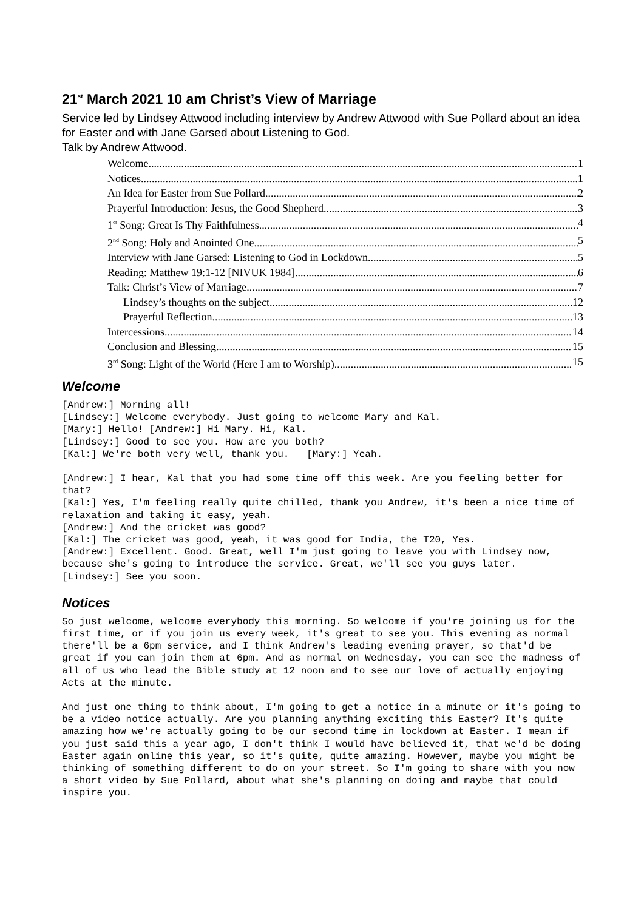21<sup>st</sup> March 2021 10 am Christ’s View of Marriage
Service led by Lindsey Attwood including interview by Andrew Attwood with Sue Pollard about an idea for Easter and with Jane Garsed about Listening to God.
Talk by Andrew Attwood.
Welcome 1
Notices 1
An Idea for Easter from Sue Pollard 2
Prayerful Introduction: Jesus, the Good Shepherd 3
1<sup>st</sup> Song: Great Is Thy Faithfulness 4
2<sup>nd</sup> Song: Holy and Anointed One 5
Interview with Jane Garsed: Listening to God in Lockdown 5
Reading: Matthew 19:1-12 [NIVUK 1984] 6
Talk: Christ’s View of Marriage 7
Lindsey’s thoughts on the subject 12
Prayerful Reflection 13
Intercessions 14
Conclusion and Blessing 15
3<sup>rd</sup> Song: Light of the World (Here I am to Worship) 15
Welcome
[Andrew:] Morning all!
[Lindsey:] Welcome everybody. Just going to welcome Mary and Kal.
[Mary:] Hello! [Andrew:] Hi Mary. Hi, Kal.
[Lindsey:] Good to see you. How are you both?
[Kal:] We're both very well, thank you.   [Mary:] Yeah.
[Andrew:] I hear, Kal that you had some time off this week. Are you feeling better for that?
[Kal:] Yes, I'm feeling really quite chilled, thank you Andrew, it's been a nice time of relaxation and taking it easy, yeah.
[Andrew:] And the cricket was good?
[Kal:] The cricket was good, yeah, it was good for India, the T20, Yes.
[Andrew:] Excellent. Good. Great, well I'm just going to leave you with Lindsey now, because she's going to introduce the service. Great, we'll see you guys later.
[Lindsey:] See you soon.
Notices
So just welcome, welcome everybody this morning. So welcome if you're joining us for the first time, or if you join us every week, it's great to see you. This evening as normal there'll be a 6pm service, and I think Andrew's leading evening prayer, so that'd be great if you can join them at 6pm. And as normal on Wednesday, you can see the madness of all of us who lead the Bible study at 12 noon and to see our love of actually enjoying Acts at the minute.
And just one thing to think about, I'm going to get a notice in a minute or it's going to be a video notice actually. Are you planning anything exciting this Easter? It's quite amazing how we're actually going to be our second time in lockdown at Easter. I mean if you just said this a year ago, I don't think I would have believed it, that we'd be doing Easter again online this year, so it's quite, quite amazing. However, maybe you might be thinking of something different to do on your street. So I'm going to share with you now a short video by Sue Pollard, about what she's planning on doing and maybe that could inspire you.